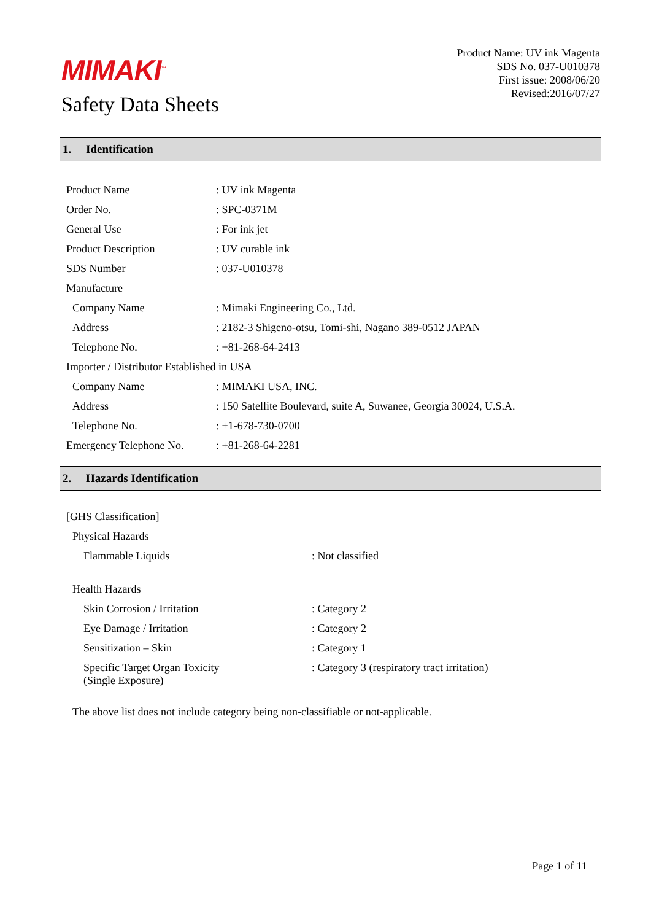MIMAKI<sup>™</sup>
Safety Data Sheets
Product Name: UV ink Magenta
SDS No. 037-U010378
First issue: 2008/06/20
Revised:2016/07/27
1. Identification
| Product Name | : UV ink Magenta |
| Order No. | : SPC-0371M |
| General Use | : For ink jet |
| Product Description | : UV curable ink |
| SDS Number | : 037-U010378 |
| Manufacture | |
| Company Name | : Mimaki Engineering Co., Ltd. |
| Address | : 2182-3 Shigeno-otsu, Tomi-shi, Nagano 389-0512 JAPAN |
| Telephone No. | : +81-268-64-2413 |
| Importer / Distributor Established in USA | |
| Company Name | : MIMAKI USA, INC. |
| Address | : 150 Satellite Boulevard, suite A, Suwanee, Georgia 30024, U.S.A. |
| Telephone No. | : +1-678-730-0700 |
| Emergency Telephone No. | : +81-268-64-2281 |
2. Hazards Identification
| [GHS Classification] | |
| Physical Hazards | |
| Flammable Liquids | : Not classified |
| Health Hazards | |
| Skin Corrosion / Irritation | : Category 2 |
| Eye Damage / Irritation | : Category 2 |
| Sensitization – Skin | : Category 1 |
| Specific Target Organ Toxicity (Single Exposure) | : Category 3 (respiratory tract irritation) |
| The above list does not include category being non-classifiable or not-applicable. | |
Page 1 of 11